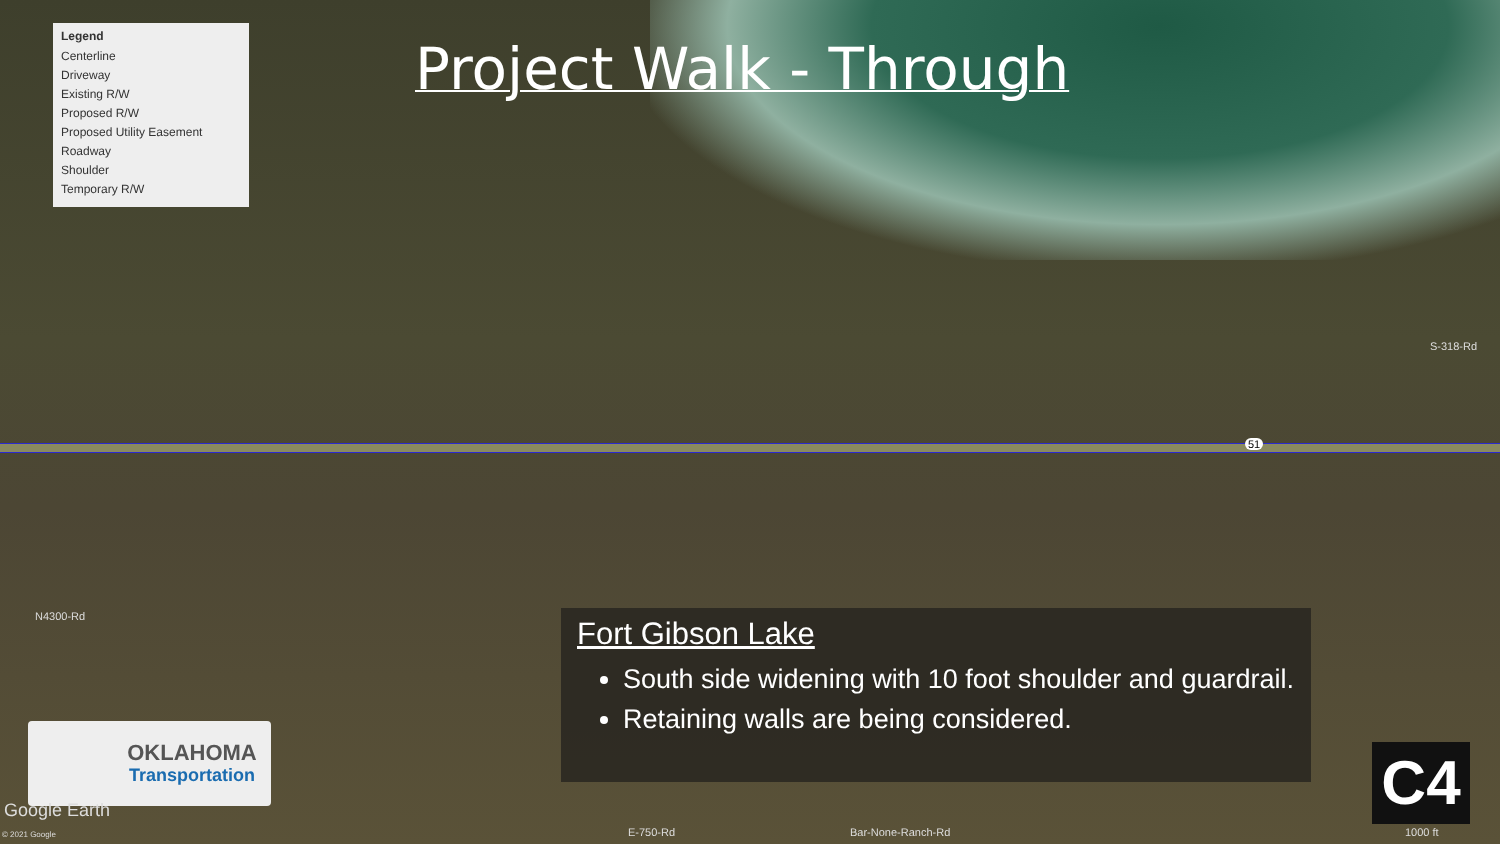Legend
Centerline
Driveway
Existing R/W
Proposed R/W
Proposed Utility Easement
Roadway
Shoulder
Temporary R/W
Project Walk - Through
51
S-318-Rd
N4300-Rd
Fort Gibson Lake
South side widening with 10 foot shoulder and guardrail.
Retaining walls are being considered.
OKLAHOMA
Transportation
Google Earth
© 2021 Google E-750-Rd Bar-None-Ranch-Rd 1000 ft
C4